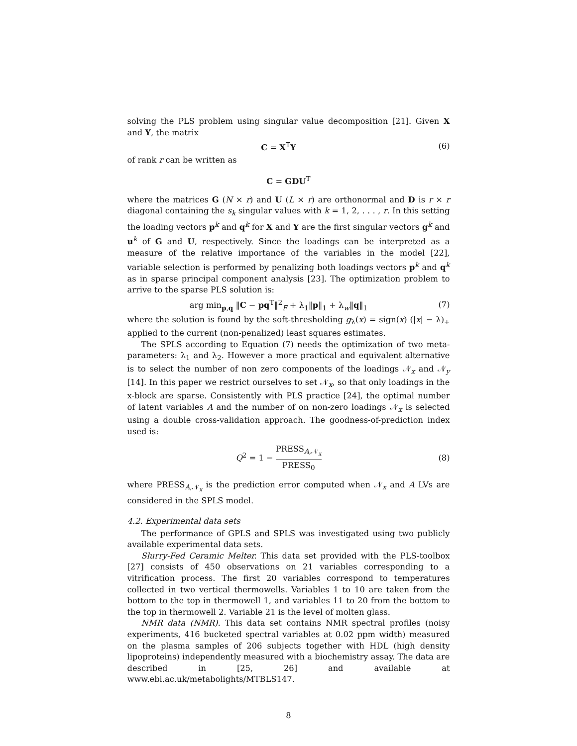solving the PLS problem using singular value decomposition [21]. Given X and Y, the matrix
C = X<sup>T</sup>Y (6)
of rank r can be written as
C = GDU<sup>T</sup>
where the matrices G (N × r) and U (L × r) are orthonormal and D is r × r diagonal containing the s<sub>k</sub> singular values with k = 1, 2, . . . , r. In this setting the loading vectors p<sup>k</sup> and q<sup>k</sup> for X and Y are the first singular vectors g<sup>k</sup> and u<sup>k</sup> of G and U, respectively. Since the loadings can be interpreted as a measure of the relative importance of the variables in the model [22], variable selection is performed by penalizing both loadings vectors p<sup>k</sup> and q<sup>k</sup> as in sparse principal component analysis [23]. The optimization problem to arrive to the sparse PLS solution is:
arg min<sub>p,q</sub> ‖C − pq<sup>T</sup>‖<sup>2</sup><sub>F</sub> + λ<sub>1</sub>‖p‖<sub>1</sub> + λ<sub>w</sub>‖q‖<sub>1</sub>
(7)
where the solution is found by the soft-thresholding g<sub>λ</sub>(x) = sign(x) (|x| − λ)<sub>+</sub> applied to the current (non-penalized) least squares estimates.
The SPLS according to Equation (7) needs the optimization of two meta-parameters: λ<sub>1</sub> and λ<sub>2</sub>. However a more practical and equivalent alternative is to select the number of non zero components of the loadings 𝒩<sub>x</sub> and 𝒩<sub>y</sub> [14]. In this paper we restrict ourselves to set 𝒩<sub>x</sub>, so that only loadings in the x-block are sparse. Consistently with PLS practice [24], the optimal number of latent variables A and the number of on non-zero loadings 𝒩<sub>x</sub> is selected using a double cross-validation approach. The goodness-of-prediction index used is:
Q<sup>2</sup> = 1 − PRESS<sub>A,𝒩<sub>x</sub></sub> PRESS<sub>0</sub> (8)
where PRESS<sub>A,𝒩<sub>x</sub></sub> is the prediction error computed when 𝒩<sub>x</sub> and A LVs are considered in the SPLS model.
4.2. Experimental data sets
The performance of GPLS and SPLS was investigated using two publicly available experimental data sets.
Slurry-Fed Ceramic Melter. This data set provided with the PLS-toolbox [27] consists of 450 observations on 21 variables corresponding to a vitrification process. The first 20 variables correspond to temperatures collected in two vertical thermowells. Variables 1 to 10 are taken from the bottom to the top in thermowell 1, and variables 11 to 20 from the bottom to the top in thermowell 2. Variable 21 is the level of molten glass.
NMR data (NMR). This data set contains NMR spectral profiles (noisy experiments, 416 bucketed spectral variables at 0.02 ppm width) measured on the plasma samples of 206 subjects together with HDL (high density lipoproteins) independently measured with a biochemistry assay. The data are described in [25, 26] and available at www.ebi.ac.uk/metabolights/MTBLS147.
8